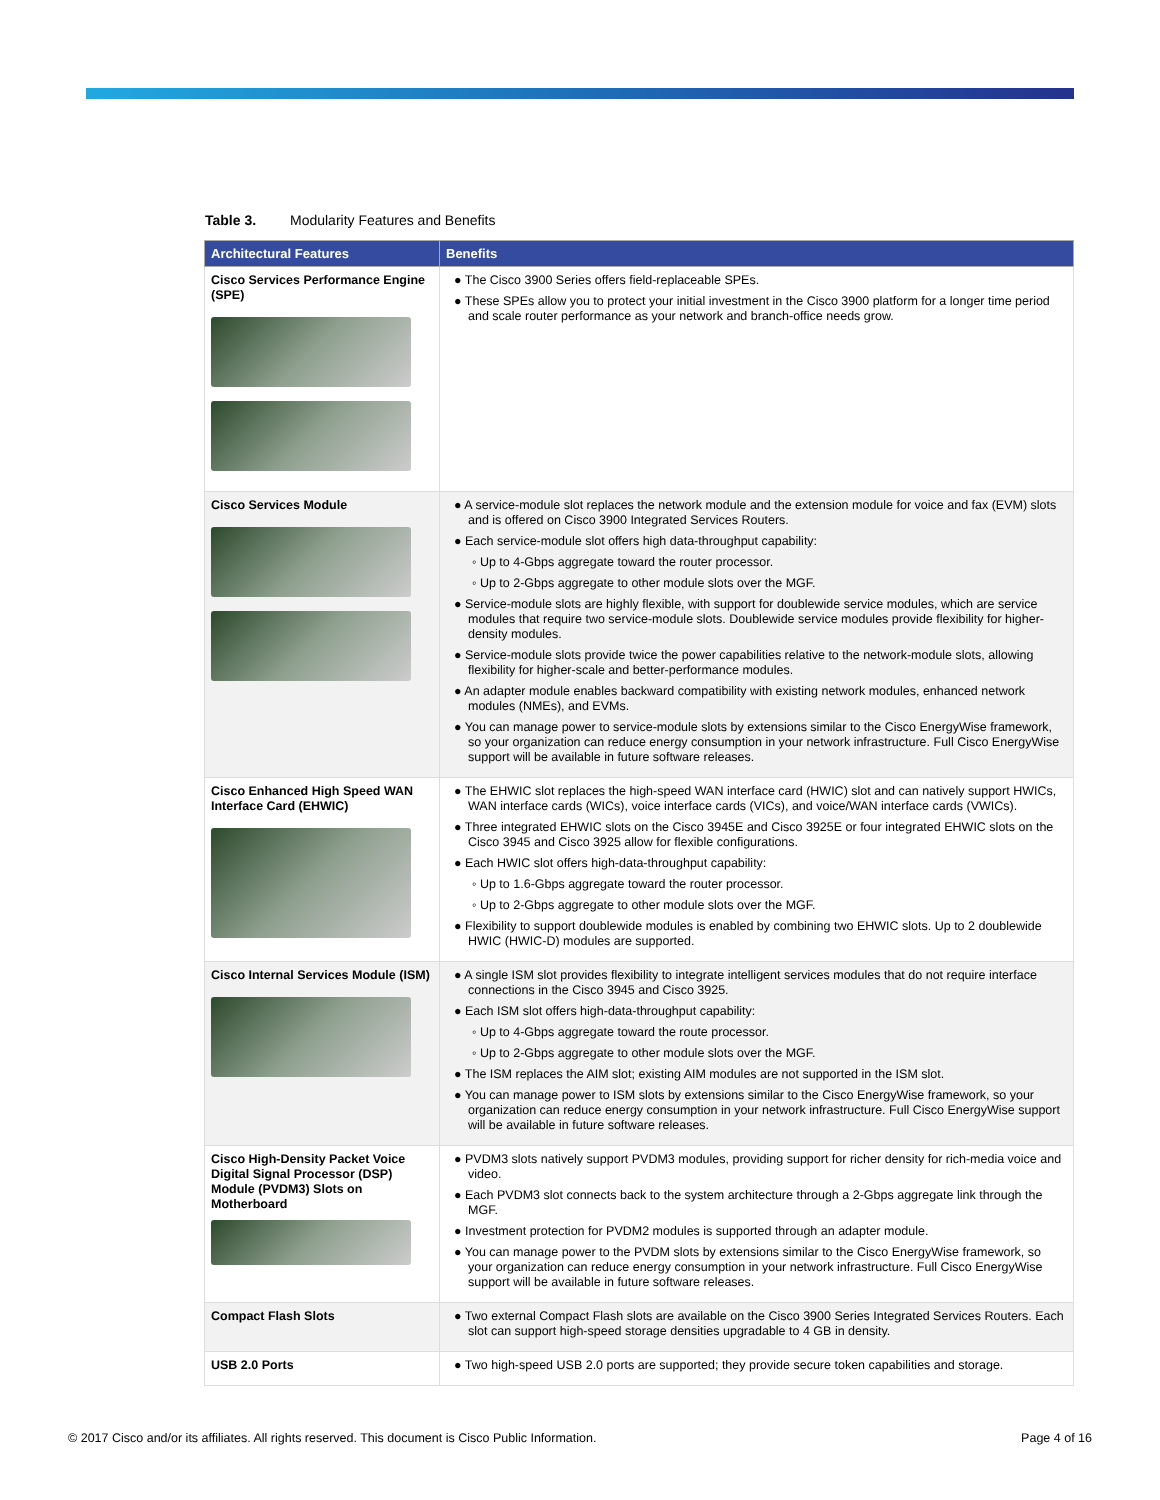Table 3. Modularity Features and Benefits
| Architectural Features | Benefits |
| --- | --- |
| Cisco Services Performance Engine (SPE) | ● The Cisco 3900 Series offers field-replaceable SPEs. ● These SPEs allow you to protect your initial investment in the Cisco 3900 platform for a longer time period and scale router performance as your network and branch-office needs grow. |
| Cisco Services Module | ● A service-module slot replaces the network module and the extension module for voice and fax (EVM) slots and is offered on Cisco 3900 Integrated Services Routers. ● Each service-module slot offers high data-throughput capability: ◦ Up to 4-Gbps aggregate toward the router processor. ◦ Up to 2-Gbps aggregate to other module slots over the MGF. ● Service-module slots are highly flexible, with support for doublewide service modules, which are service modules that require two service-module slots. Doublewide service modules provide flexibility for higher-density modules. ● Service-module slots provide twice the power capabilities relative to the network-module slots, allowing flexibility for higher-scale and better-performance modules. ● An adapter module enables backward compatibility with existing network modules, enhanced network modules (NMEs), and EVMs. ● You can manage power to service-module slots by extensions similar to the Cisco EnergyWise framework, so your organization can reduce energy consumption in your network infrastructure. Full Cisco EnergyWise support will be available in future software releases. |
| Cisco Enhanced High Speed WAN Interface Card (EHWIC) | ● The EHWIC slot replaces the high-speed WAN interface card (HWIC) slot and can natively support HWICs, WAN interface cards (WICs), voice interface cards (VICs), and voice/WAN interface cards (VWICs). ● Three integrated EHWIC slots on the Cisco 3945E and Cisco 3925E or four integrated EHWIC slots on the Cisco 3945 and Cisco 3925 allow for flexible configurations. ● Each HWIC slot offers high-data-throughput capability: ◦ Up to 1.6-Gbps aggregate toward the router processor. ◦ Up to 2-Gbps aggregate to other module slots over the MGF. ● Flexibility to support doublewide modules is enabled by combining two EHWIC slots. Up to 2 doublewide HWIC (HWIC-D) modules are supported. |
| Cisco Internal Services Module (ISM) | ● A single ISM slot provides flexibility to integrate intelligent services modules that do not require interface connections in the Cisco 3945 and Cisco 3925. ● Each ISM slot offers high-data-throughput capability: ◦ Up to 4-Gbps aggregate toward the route processor. ◦ Up to 2-Gbps aggregate to other module slots over the MGF. ● The ISM replaces the AIM slot; existing AIM modules are not supported in the ISM slot. ● You can manage power to ISM slots by extensions similar to the Cisco EnergyWise framework, so your organization can reduce energy consumption in your network infrastructure. Full Cisco EnergyWise support will be available in future software releases. |
| Cisco High-Density Packet Voice Digital Signal Processor (DSP) Module (PVDM3) Slots on Motherboard | ● PVDM3 slots natively support PVDM3 modules, providing support for richer density for rich-media voice and video. ● Each PVDM3 slot connects back to the system architecture through a 2-Gbps aggregate link through the MGF. ● Investment protection for PVDM2 modules is supported through an adapter module. ● You can manage power to the PVDM slots by extensions similar to the Cisco EnergyWise framework, so your organization can reduce energy consumption in your network infrastructure. Full Cisco EnergyWise support will be available in future software releases. |
| Compact Flash Slots | ● Two external Compact Flash slots are available on the Cisco 3900 Series Integrated Services Routers. Each slot can support high-speed storage densities upgradable to 4 GB in density. |
| USB 2.0 Ports | ● Two high-speed USB 2.0 ports are supported; they provide secure token capabilities and storage. |
© 2017 Cisco and/or its affiliates. All rights reserved. This document is Cisco Public Information. Page 4 of 16